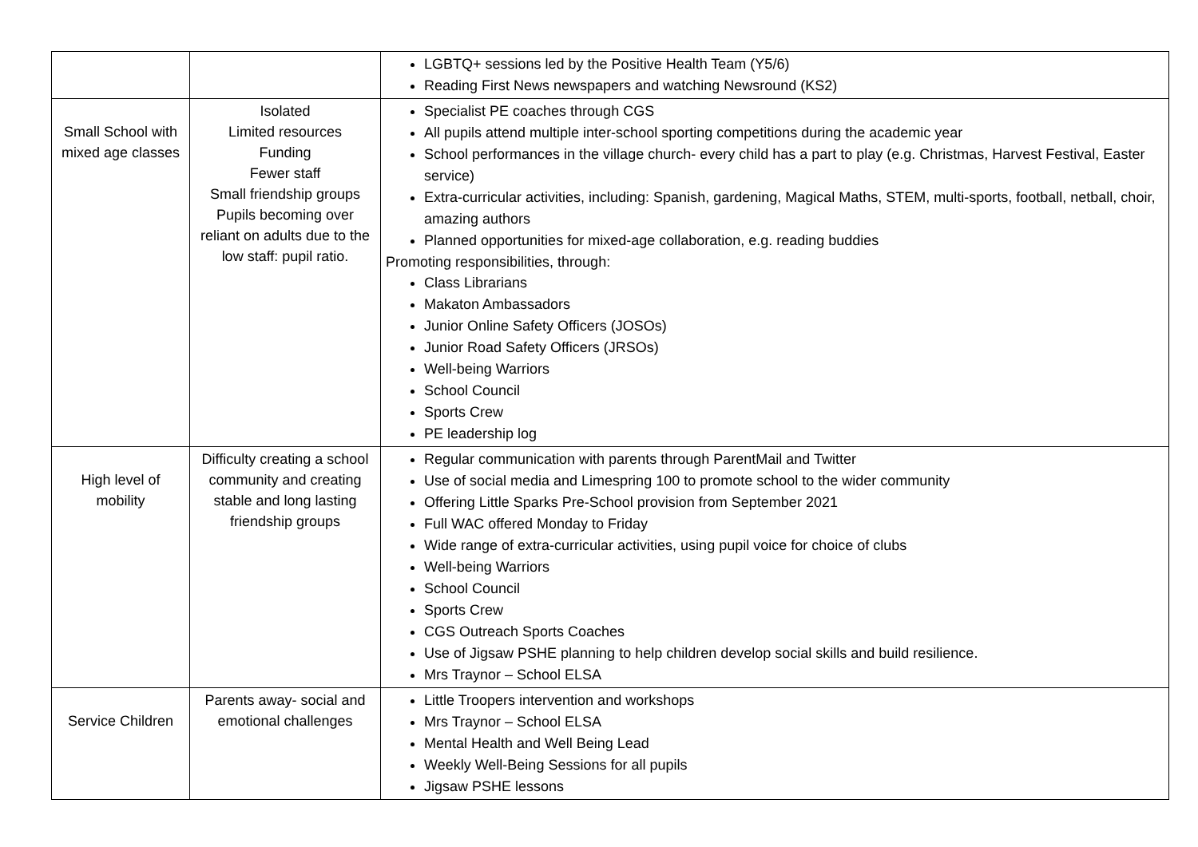| | | LGBTQ+ sessions led by the Positive Health Team (Y5/6) Reading First News newspapers and watching Newsround (KS2) |
| Small School with mixed age classes | Isolated Limited resources Funding Fewer staff Small friendship groups Pupils becoming over reliant on adults due to the low staff: pupil ratio. | Specialist PE coaches through CGS All pupils attend multiple inter-school sporting competitions during the academic year School performances in the village church- every child has a part to play (e.g. Christmas, Harvest Festival, Easter service) Extra-curricular activities, including: Spanish, gardening, Magical Maths, STEM, multi-sports, football, netball, choir, amazing authors Planned opportunities for mixed-age collaboration, e.g. reading buddies Promoting responsibilities, through: Class Librarians Makaton Ambassadors Junior Online Safety Officers (JOSOs) Junior Road Safety Officers (JRSOs) Well-being Warriors School Council Sports Crew PE leadership log |
| High level of mobility | Difficulty creating a school community and creating stable and long lasting friendship groups | Regular communication with parents through ParentMail and Twitter Use of social media and Limespring 100 to promote school to the wider community Offering Little Sparks Pre-School provision from September 2021 Full WAC offered Monday to Friday Wide range of extra-curricular activities, using pupil voice for choice of clubs Well-being Warriors School Council Sports Crew CGS Outreach Sports Coaches Use of Jigsaw PSHE planning to help children develop social skills and build resilience. Mrs Traynor – School ELSA |
| Service Children | Parents away- social and emotional challenges | Little Troopers intervention and workshops Mrs Traynor – School ELSA Mental Health and Well Being Lead Weekly Well-Being Sessions for all pupils Jigsaw PSHE lessons |